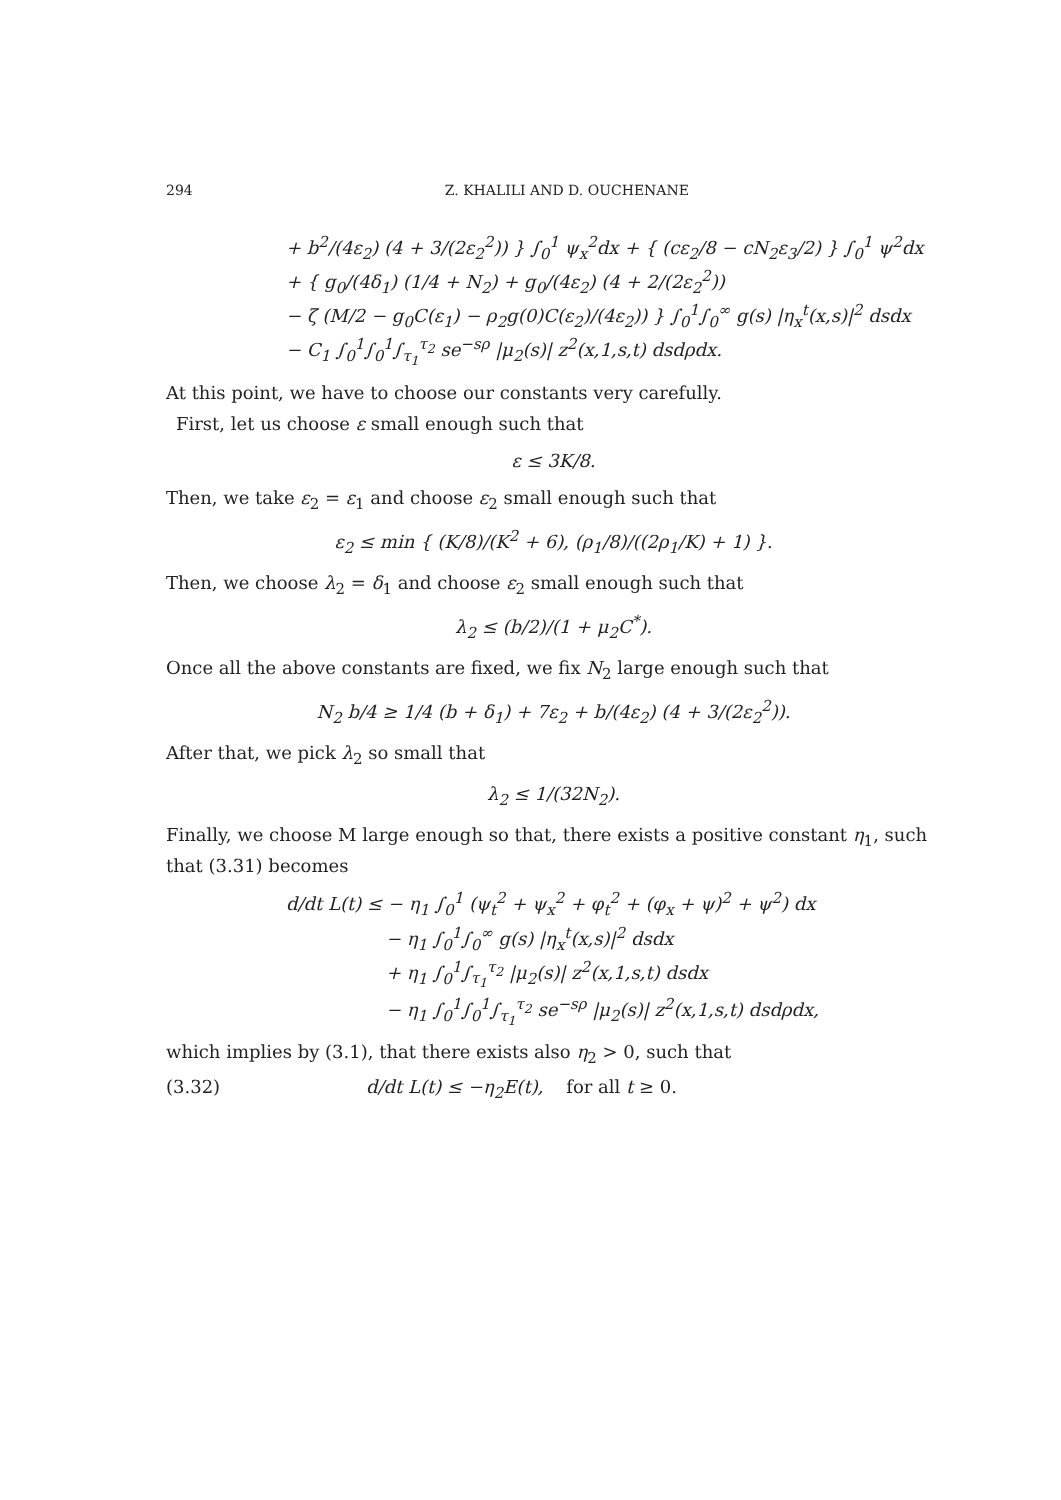294 Z. KHALILI AND D. OUCHENANE
+ b<sup>2</sup>/(4ε<sub>2</sub>) (4 + 3/(2ε<sub>2</sub><sup>2</sup>)) } ∫<sub>0</sub><sup>1</sup> ψ<sub>x</sub><sup>2</sup>dx + { (cε<sub>2</sub>/8 − cN<sub>2</sub>ε<sub>3</sub>/2) } ∫<sub>0</sub><sup>1</sup> ψ<sup>2</sup>dx
+ { g<sub>0</sub>/(4δ<sub>1</sub>) (1/4 + N<sub>2</sub>) + g<sub>0</sub>/(4ε<sub>2</sub>) (4 + 2/(2ε<sub>2</sub><sup>2</sup>))
− ζ (M/2 − g<sub>0</sub>C(ε<sub>1</sub>) − ρ<sub>2</sub>g(0)C(ε<sub>2</sub>)/(4ε<sub>2</sub>)) } ∫<sub>0</sub><sup>1</sup>∫<sub>0</sub><sup>∞</sup> g(s) |η<sub>x</sub><sup>t</sup>(x,s)|<sup>2</sup> dsdx
− C<sub>1</sub> ∫<sub>0</sub><sup>1</sup>∫<sub>0</sub><sup>1</sup>∫<sub>τ<sub>1</sub></sub><sup>τ<sub>2</sub></sup> se<sup>−sρ</sup> |μ<sub>2</sub>(s)| z<sup>2</sup>(x,1,s,t) dsdρdx.
At this point, we have to choose our constants very carefully.
First, let us choose ε small enough such that
ε ≤ 3K/8.
Then, we take ε<sub>2</sub> = ε<sub>1</sub> and choose ε<sub>2</sub> small enough such that
ε<sub>2</sub> ≤ min { (K/8)/(K<sup>2</sup> + 6), (ρ<sub>1</sub>/8)/((2ρ<sub>1</sub>/K) + 1) }.
Then, we choose λ<sub>2</sub> = δ<sub>1</sub> and choose ε<sub>2</sub> small enough such that
λ<sub>2</sub> ≤ (b/2)/(1 + μ<sub>2</sub>C<sup>*</sup>).
Once all the above constants are fixed, we fix N<sub>2</sub> large enough such that
N<sub>2</sub> b/4 ≥ 1/4 (b + δ<sub>1</sub>) + 7ε<sub>2</sub> + b/(4ε<sub>2</sub>) (4 + 3/(2ε<sub>2</sub><sup>2</sup>)).
After that, we pick λ<sub>2</sub> so small that
λ<sub>2</sub> ≤ 1/(32N<sub>2</sub>).
Finally, we choose M large enough so that, there exists a positive constant η<sub>1</sub>, such that (3.31) becomes
d/dt L(t) ≤ − η<sub>1</sub> ∫<sub>0</sub><sup>1</sup> (ψ<sub>t</sub><sup>2</sup> + ψ<sub>x</sub><sup>2</sup> + φ<sub>t</sub><sup>2</sup> + (φ<sub>x</sub> + ψ)<sup>2</sup> + ψ<sup>2</sup>) dx
− η<sub>1</sub> ∫<sub>0</sub><sup>1</sup>∫<sub>0</sub><sup>∞</sup> g(s) |η<sub>x</sub><sup>t</sup>(x,s)|<sup>2</sup> dsdx
+ η<sub>1</sub> ∫<sub>0</sub><sup>1</sup>∫<sub>τ<sub>1</sub></sub><sup>τ<sub>2</sub></sup> |μ<sub>2</sub>(s)| z<sup>2</sup>(x,1,s,t) dsdx
− η<sub>1</sub> ∫<sub>0</sub><sup>1</sup>∫<sub>0</sub><sup>1</sup>∫<sub>τ<sub>1</sub></sub><sup>τ<sub>2</sub></sup> se<sup>−sρ</sup> |μ<sub>2</sub>(s)| z<sup>2</sup>(x,1,s,t) dsdρdx,
which implies by (3.1), that there exists also η<sub>2</sub> > 0, such that
(3.32) d/dt L(t) ≤ −η<sub>2</sub>E(t), for all t ≥ 0.